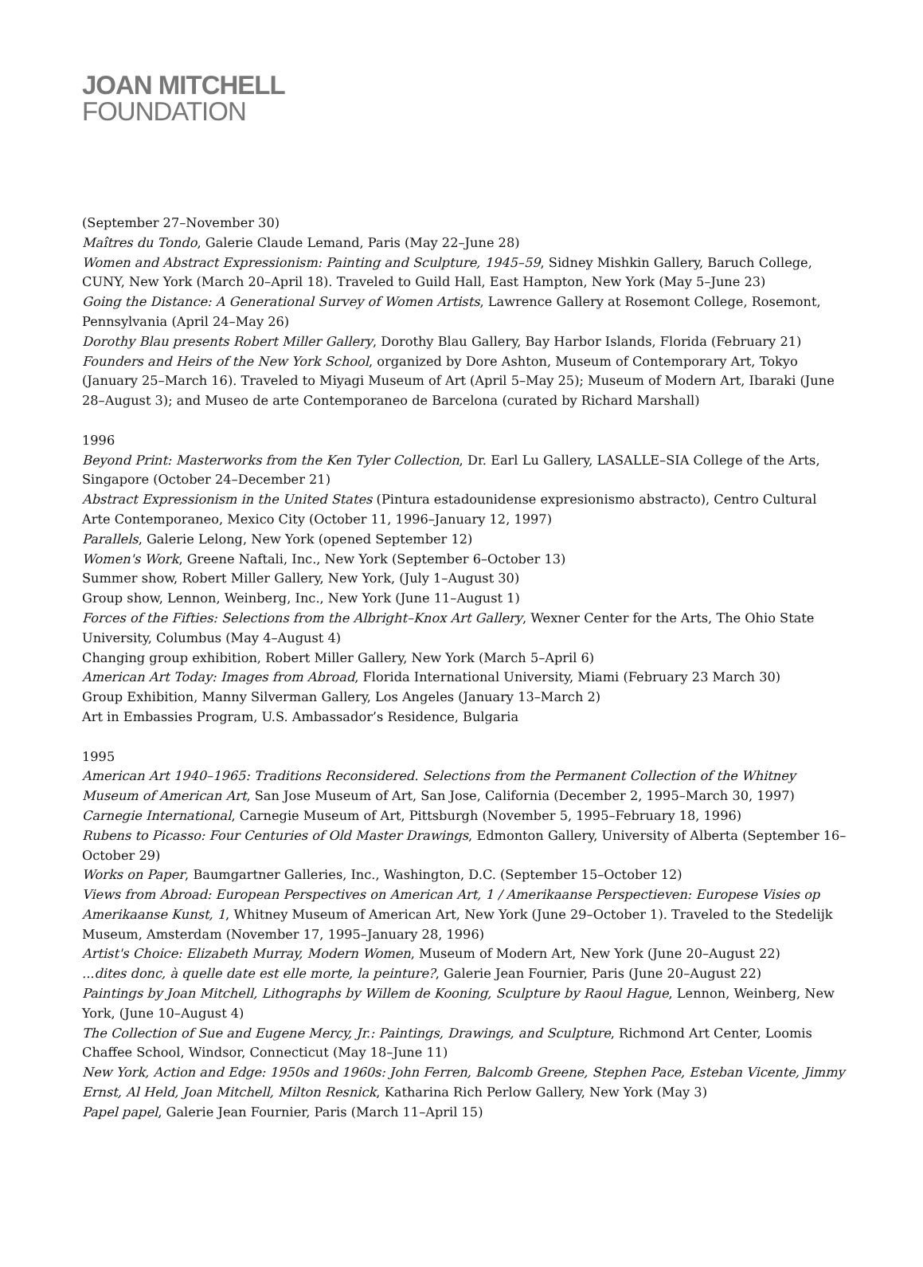JOAN MITCHELL
FOUNDATION
(September 27–November 30)
Maîtres du Tondo, Galerie Claude Lemand, Paris (May 22–June 28)
Women and Abstract Expressionism: Painting and Sculpture, 1945–59, Sidney Mishkin Gallery, Baruch College, CUNY, New York (March 20–April 18). Traveled to Guild Hall, East Hampton, New York (May 5–June 23)
Going the Distance: A Generational Survey of Women Artists, Lawrence Gallery at Rosemont College, Rosemont, Pennsylvania (April 24–May 26)
Dorothy Blau presents Robert Miller Gallery, Dorothy Blau Gallery, Bay Harbor Islands, Florida (February 21)
Founders and Heirs of the New York School, organized by Dore Ashton, Museum of Contemporary Art, Tokyo (January 25–March 16). Traveled to Miyagi Museum of Art (April 5–May 25); Museum of Modern Art, Ibaraki (June 28–August 3); and Museo de arte Contemporaneo de Barcelona (curated by Richard Marshall)
1996
Beyond Print: Masterworks from the Ken Tyler Collection, Dr. Earl Lu Gallery, LASALLE–SIA College of the Arts, Singapore (October 24–December 21)
Abstract Expressionism in the United States (Pintura estadounidense expresionismo abstracto), Centro Cultural Arte Contemporaneo, Mexico City (October 11, 1996–January 12, 1997)
Parallels, Galerie Lelong, New York (opened September 12)
Women's Work, Greene Naftali, Inc., New York (September 6–October 13)
Summer show, Robert Miller Gallery, New York, (July 1–August 30)
Group show, Lennon, Weinberg, Inc., New York (June 11–August 1)
Forces of the Fifties: Selections from the Albright–Knox Art Gallery, Wexner Center for the Arts, The Ohio State University, Columbus (May 4–August 4)
Changing group exhibition, Robert Miller Gallery, New York (March 5–April 6)
American Art Today: Images from Abroad, Florida International University, Miami (February 23 March 30)
Group Exhibition, Manny Silverman Gallery, Los Angeles (January 13–March 2)
Art in Embassies Program, U.S. Ambassador’s Residence, Bulgaria
1995
American Art 1940–1965: Traditions Reconsidered. Selections from the Permanent Collection of the Whitney Museum of American Art, San Jose Museum of Art, San Jose, California (December 2, 1995–March 30, 1997)
Carnegie International, Carnegie Museum of Art, Pittsburgh (November 5, 1995–February 18, 1996)
Rubens to Picasso: Four Centuries of Old Master Drawings, Edmonton Gallery, University of Alberta (September 16–October 29)
Works on Paper, Baumgartner Galleries, Inc., Washington, D.C. (September 15–October 12)
Views from Abroad: European Perspectives on American Art, 1 / Amerikaanse Perspectieven: Europese Visies op Amerikaanse Kunst, 1, Whitney Museum of American Art, New York (June 29–October 1). Traveled to the Stedelijk Museum, Amsterdam (November 17, 1995–January 28, 1996)
Artist's Choice: Elizabeth Murray, Modern Women, Museum of Modern Art, New York (June 20–August 22)
...dites donc, à quelle date est elle morte, la peinture?, Galerie Jean Fournier, Paris (June 20–August 22)
Paintings by Joan Mitchell, Lithographs by Willem de Kooning, Sculpture by Raoul Hague, Lennon, Weinberg, New York, (June 10–August 4)
The Collection of Sue and Eugene Mercy, Jr.: Paintings, Drawings, and Sculpture, Richmond Art Center, Loomis Chaffee School, Windsor, Connecticut (May 18–June 11)
New York, Action and Edge: 1950s and 1960s: John Ferren, Balcomb Greene, Stephen Pace, Esteban Vicente, Jimmy Ernst, Al Held, Joan Mitchell, Milton Resnick, Katharina Rich Perlow Gallery, New York (May 3)
Papel papel, Galerie Jean Fournier, Paris (March 11–April 15)